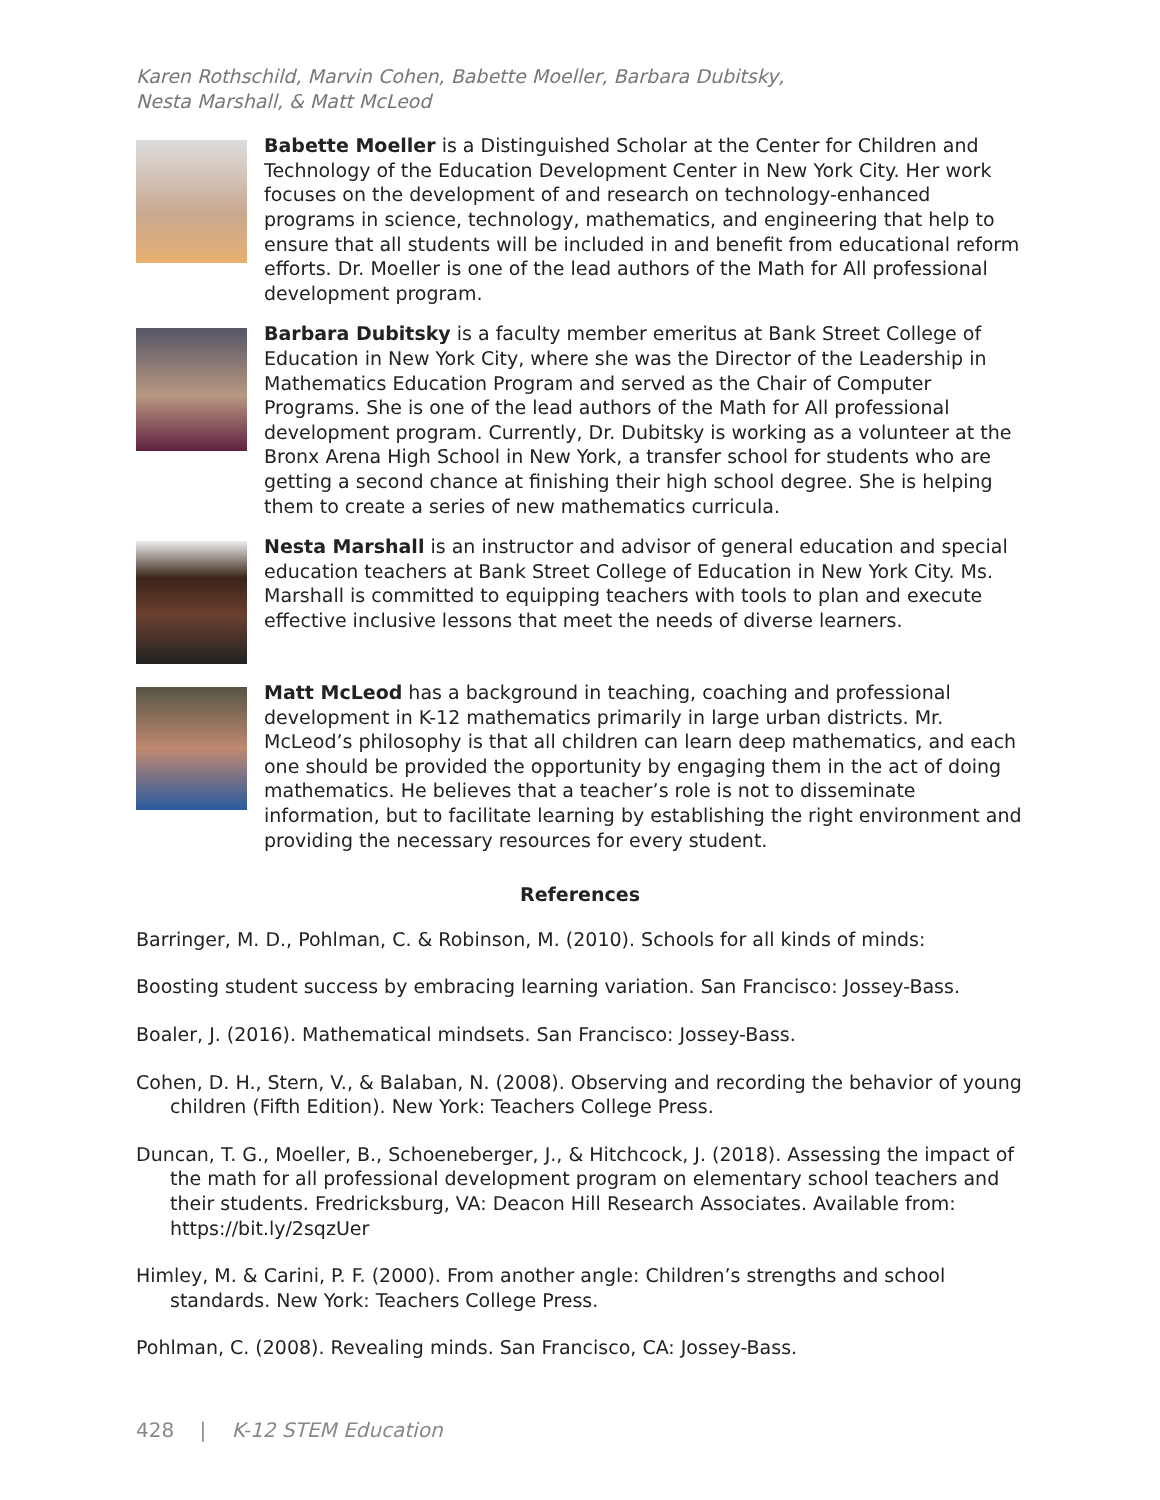Karen Rothschild, Marvin Cohen, Babette Moeller, Barbara Dubitsky,
Nesta Marshall, & Matt McLeod
Babette Moeller is a Distinguished Scholar at the Center for Children and Technology of the Education Development Center in New York City. Her work focuses on the development of and research on technology-enhanced programs in science, technology, mathematics, and engineering that help to ensure that all students will be included in and benefit from educational reform efforts. Dr. Moeller is one of the lead authors of the Math for All professional development program.
Barbara Dubitsky is a faculty member emeritus at Bank Street College of Education in New York City, where she was the Director of the Leadership in Mathematics Education Program and served as the Chair of Computer Programs. She is one of the lead authors of the Math for All professional development program. Currently, Dr. Dubitsky is working as a volunteer at the Bronx Arena High School in New York, a transfer school for students who are getting a second chance at finishing their high school degree. She is helping them to create a series of new mathematics curricula.
Nesta Marshall is an instructor and advisor of general education and special education teachers at Bank Street College of Education in New York City. Ms. Marshall is committed to equipping teachers with tools to plan and execute effective inclusive lessons that meet the needs of diverse learners.
Matt McLeod has a background in teaching, coaching and professional development in K-12 mathematics primarily in large urban districts. Mr. McLeod’s philosophy is that all children can learn deep mathematics, and each one should be provided the opportunity by engaging them in the act of doing mathematics. He believes that a teacher’s role is not to disseminate information, but to facilitate learning by establishing the right environment and providing the necessary resources for every student.
References
Barringer, M. D., Pohlman, C. & Robinson, M. (2010). Schools for all kinds of minds:
Boosting student success by embracing learning variation. San Francisco: Jossey-Bass.
Boaler, J. (2016). Mathematical mindsets. San Francisco: Jossey-Bass.
Cohen, D. H., Stern, V., & Balaban, N. (2008). Observing and recording the behavior of young children (Fifth Edition). New York: Teachers College Press.
Duncan, T. G., Moeller, B., Schoeneberger, J., & Hitchcock, J. (2018). Assessing the impact of the math for all professional development program on elementary school teachers and their students. Fredricksburg, VA: Deacon Hill Research Associates. Available from: https://bit.ly/2sqzUer
Himley, M. & Carini, P. F. (2000). From another angle: Children’s strengths and school standards. New York: Teachers College Press.
Pohlman, C. (2008). Revealing minds. San Francisco, CA: Jossey-Bass.
428 | K-12 STEM Education